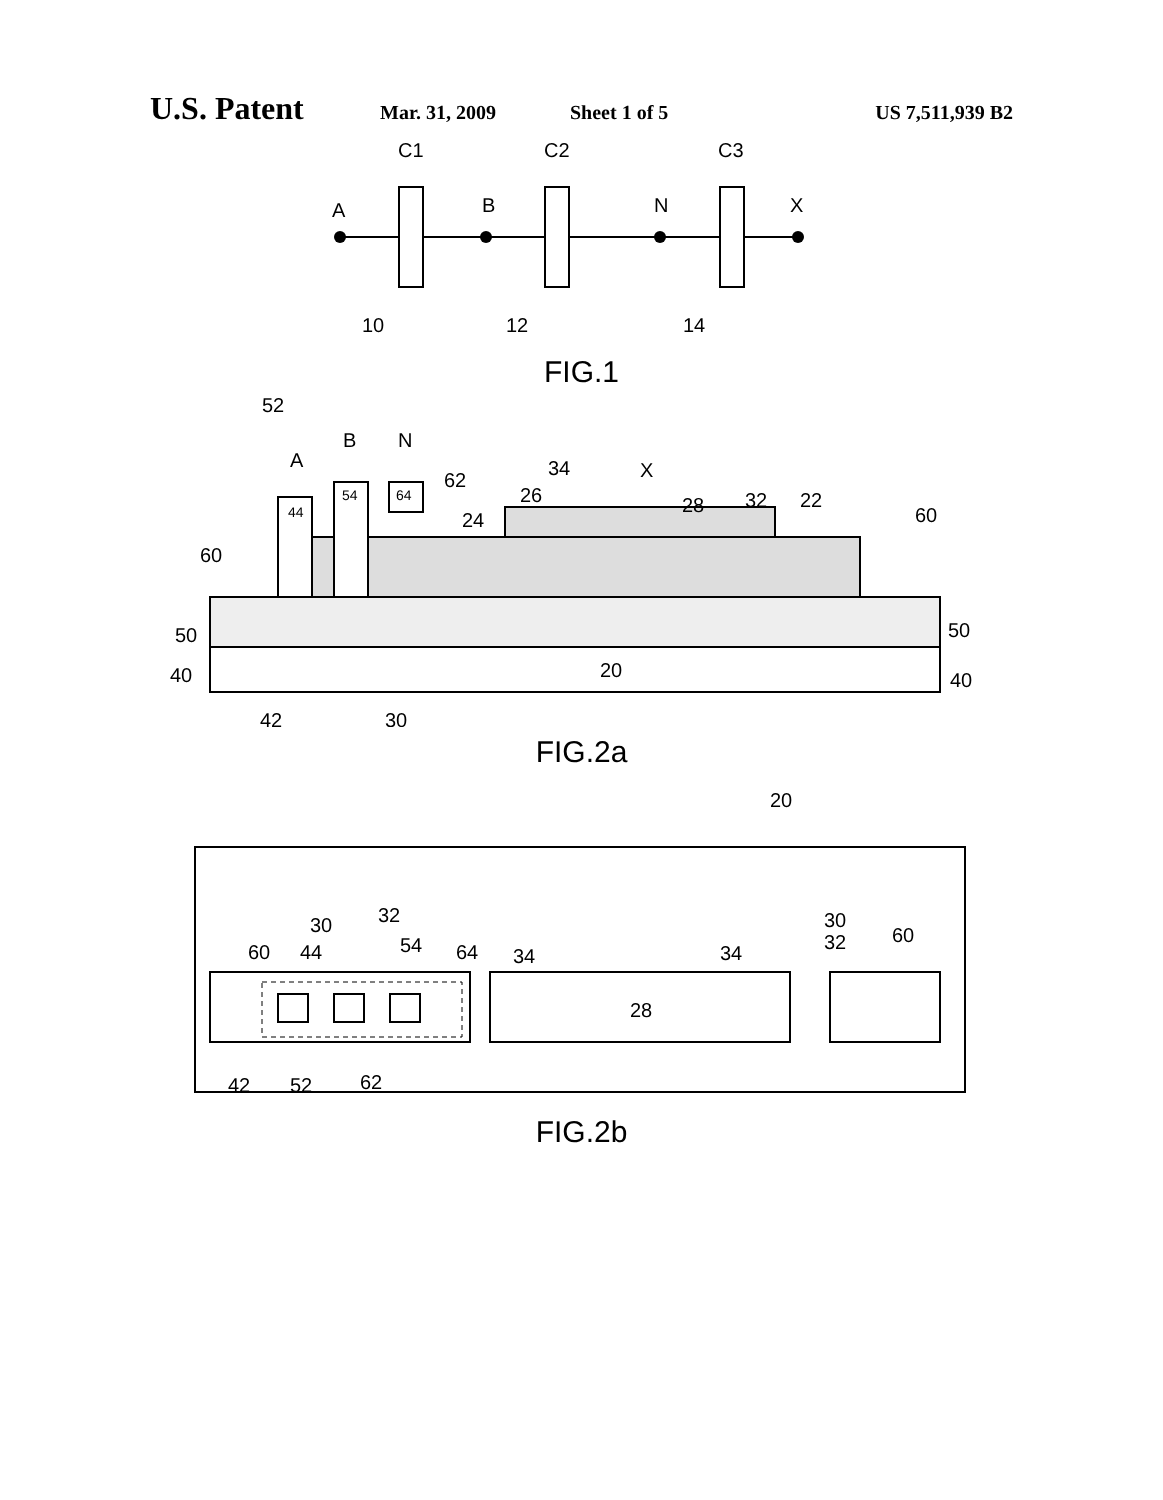U.S. Patent Mar. 31, 2009 Sheet 1 of 5 US 7,511,939 B2
C1
C2
C3
A
B
N
X
10
12
14
FIG.1
44
54
64
A
B
N
X
52
60
50
40
42
30
20
34
26
24
28
32
22
62
60
50
40
FIG.2a
20
28
60
30
44
32
54
64
34
34
30
32
60
42
52
62
FIG.2b